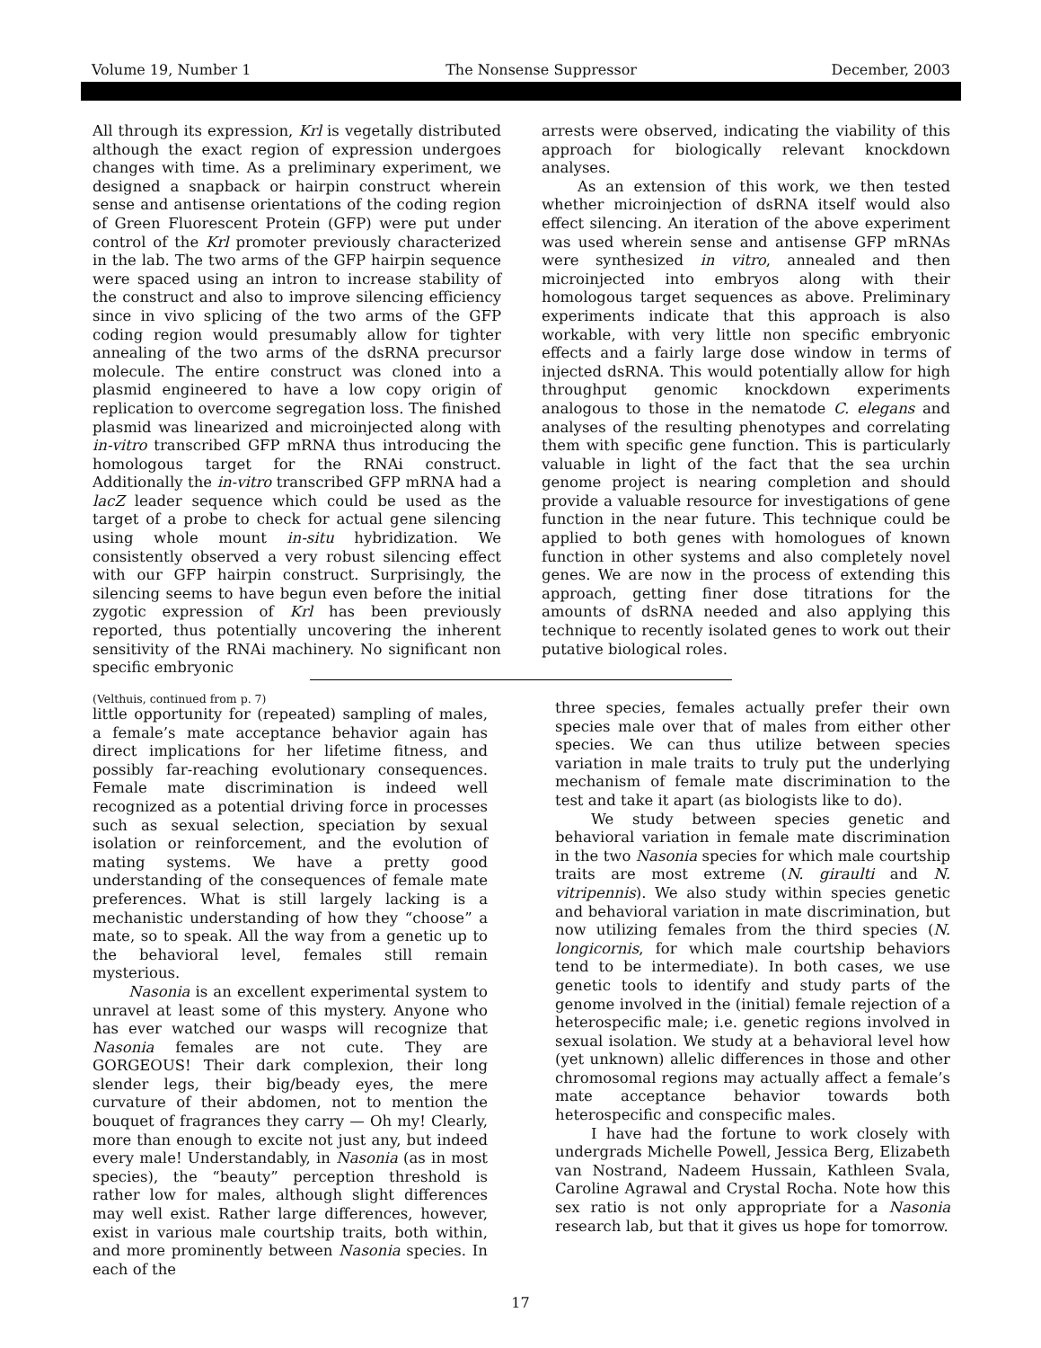Volume 19, Number 1 The Nonsense Suppressor December, 2003
All through its expression, Krl is vegetally distributed although the exact region of expression undergoes changes with time. As a preliminary experiment, we designed a snapback or hairpin construct wherein sense and antisense orientations of the coding region of Green Fluorescent Protein (GFP) were put under control of the Krl promoter previously characterized in the lab. The two arms of the GFP hairpin sequence were spaced using an intron to increase stability of the construct and also to improve silencing efficiency since in vivo splicing of the two arms of the GFP coding region would presumably allow for tighter annealing of the two arms of the dsRNA precursor molecule. The entire construct was cloned into a plasmid engineered to have a low copy origin of replication to overcome segregation loss. The finished plasmid was linearized and microinjected along with in-vitro transcribed GFP mRNA thus introducing the homologous target for the RNAi construct. Additionally the in-vitro transcribed GFP mRNA had a lacZ leader sequence which could be used as the target of a probe to check for actual gene silencing using whole mount in-situ hybridization. We consistently observed a very robust silencing effect with our GFP hairpin construct. Surprisingly, the silencing seems to have begun even before the initial zygotic expression of Krl has been previously reported, thus potentially uncovering the inherent sensitivity of the RNAi machinery. No significant non specific embryonic
arrests were observed, indicating the viability of this approach for biologically relevant knockdown analyses.
As an extension of this work, we then tested whether microinjection of dsRNA itself would also effect silencing. An iteration of the above experiment was used wherein sense and antisense GFP mRNAs were synthesized in vitro, annealed and then microinjected into embryos along with their homologous target sequences as above. Preliminary experiments indicate that this approach is also workable, with very little non specific embryonic effects and a fairly large dose window in terms of injected dsRNA. This would potentially allow for high throughput genomic knockdown experiments analogous to those in the nematode C. elegans and analyses of the resulting phenotypes and correlating them with specific gene function. This is particularly valuable in light of the fact that the sea urchin genome project is nearing completion and should provide a valuable resource for investigations of gene function in the near future. This technique could be applied to both genes with homologues of known function in other systems and also completely novel genes. We are now in the process of extending this approach, getting finer dose titrations for the amounts of dsRNA needed and also applying this technique to recently isolated genes to work out their putative biological roles.
(Velthuis, continued from p. 7)
little opportunity for (repeated) sampling of males, a female’s mate acceptance behavior again has direct implications for her lifetime fitness, and possibly far-reaching evolutionary consequences. Female mate discrimination is indeed well recognized as a potential driving force in processes such as sexual selection, speciation by sexual isolation or reinforcement, and the evolution of mating systems. We have a pretty good understanding of the consequences of female mate preferences. What is still largely lacking is a mechanistic understanding of how they “choose” a mate, so to speak. All the way from a genetic up to the behavioral level, females still remain mysterious.
Nasonia is an excellent experimental system to unravel at least some of this mystery. Anyone who has ever watched our wasps will recognize that Nasonia females are not cute. They are GORGEOUS! Their dark complexion, their long slender legs, their big/beady eyes, the mere curvature of their abdomen, not to mention the bouquet of fragrances they carry — Oh my! Clearly, more than enough to excite not just any, but indeed every male! Understandably, in Nasonia (as in most species), the “beauty” perception threshold is rather low for males, although slight differences may well exist. Rather large differences, however, exist in various male courtship traits, both within, and more prominently between Nasonia species. In each of the
three species, females actually prefer their own species male over that of males from either other species. We can thus utilize between species variation in male traits to truly put the underlying mechanism of female mate discrimination to the test and take it apart (as biologists like to do).
We study between species genetic and behavioral variation in female mate discrimination in the two Nasonia species for which male courtship traits are most extreme (N. giraulti and N. vitripennis). We also study within species genetic and behavioral variation in mate discrimination, but now utilizing females from the third species (N. longicornis, for which male courtship behaviors tend to be intermediate). In both cases, we use genetic tools to identify and study parts of the genome involved in the (initial) female rejection of a heterospecific male; i.e. genetic regions involved in sexual isolation. We study at a behavioral level how (yet unknown) allelic differences in those and other chromosomal regions may actually affect a female’s mate acceptance behavior towards both heterospecific and conspecific males.
I have had the fortune to work closely with undergrads Michelle Powell, Jessica Berg, Elizabeth van Nostrand, Nadeem Hussain, Kathleen Svala, Caroline Agrawal and Crystal Rocha. Note how this sex ratio is not only appropriate for a Nasonia research lab, but that it gives us hope for tomorrow.
17